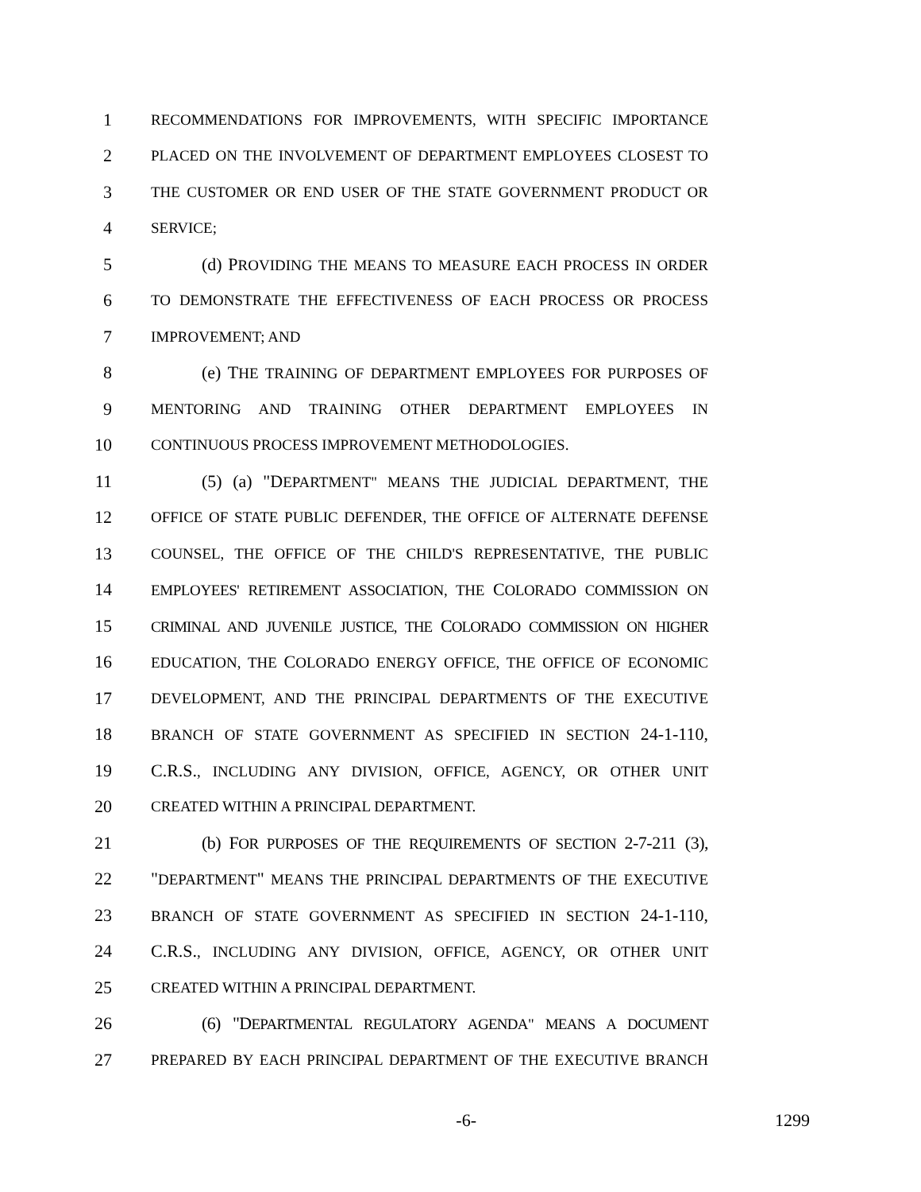1 RECOMMENDATIONS FOR IMPROVEMENTS, WITH SPECIFIC IMPORTANCE
2 PLACED ON THE INVOLVEMENT OF DEPARTMENT EMPLOYEES CLOSEST TO
3 THE CUSTOMER OR END USER OF THE STATE GOVERNMENT PRODUCT OR
4 SERVICE;
5 (d) PROVIDING THE MEANS TO MEASURE EACH PROCESS IN ORDER
6 TO DEMONSTRATE THE EFFECTIVENESS OF EACH PROCESS OR PROCESS
7 IMPROVEMENT; AND
8 (e) THE TRAINING OF DEPARTMENT EMPLOYEES FOR PURPOSES OF
9 MENTORING AND TRAINING OTHER DEPARTMENT EMPLOYEES IN
10 CONTINUOUS PROCESS IMPROVEMENT METHODOLOGIES.
11 (5) (a) "DEPARTMENT" MEANS THE JUDICIAL DEPARTMENT, THE
12 OFFICE OF STATE PUBLIC DEFENDER, THE OFFICE OF ALTERNATE DEFENSE
13 COUNSEL, THE OFFICE OF THE CHILD'S REPRESENTATIVE, THE PUBLIC
14 EMPLOYEES' RETIREMENT ASSOCIATION, THE COLORADO COMMISSION ON
15 CRIMINAL AND JUVENILE JUSTICE, THE COLORADO COMMISSION ON HIGHER
16 EDUCATION, THE COLORADO ENERGY OFFICE, THE OFFICE OF ECONOMIC
17 DEVELOPMENT, AND THE PRINCIPAL DEPARTMENTS OF THE EXECUTIVE
18 BRANCH OF STATE GOVERNMENT AS SPECIFIED IN SECTION 24-1-110,
19 C.R.S., INCLUDING ANY DIVISION, OFFICE, AGENCY, OR OTHER UNIT
20 CREATED WITHIN A PRINCIPAL DEPARTMENT.
21 (b) FOR PURPOSES OF THE REQUIREMENTS OF SECTION 2-7-211 (3),
22 "DEPARTMENT" MEANS THE PRINCIPAL DEPARTMENTS OF THE EXECUTIVE
23 BRANCH OF STATE GOVERNMENT AS SPECIFIED IN SECTION 24-1-110,
24 C.R.S., INCLUDING ANY DIVISION, OFFICE, AGENCY, OR OTHER UNIT
25 CREATED WITHIN A PRINCIPAL DEPARTMENT.
26 (6) "DEPARTMENTAL REGULATORY AGENDA" MEANS A DOCUMENT
27 PREPARED BY EACH PRINCIPAL DEPARTMENT OF THE EXECUTIVE BRANCH
-6- 1299